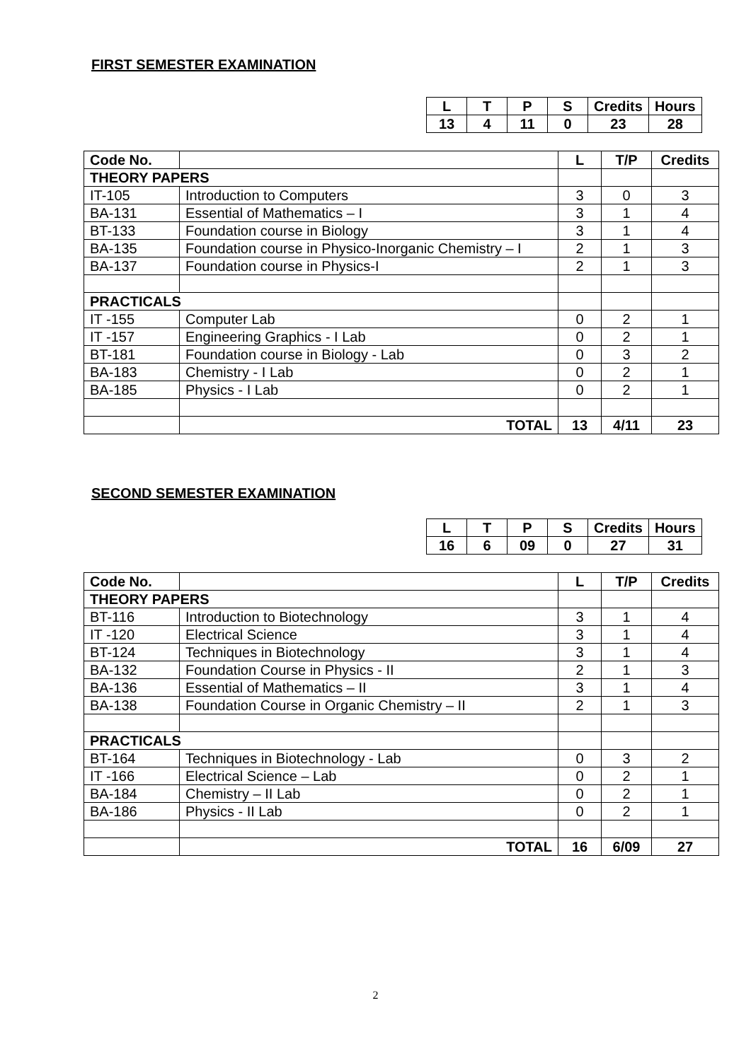FIRST SEMESTER EXAMINATION
| L | T | P | S | Credits | Hours |
| 13 | 4 | 11 | 0 | 23 | 28 |
| Code No. | | L | T/P | Credits |
| --- | --- | --- | --- | --- |
| THEORY PAPERS | | | | |
| IT-105 | Introduction to Computers | 3 | 0 | 3 |
| BA-131 | Essential of Mathematics – I | 3 | 1 | 4 |
| BT-133 | Foundation course in Biology | 3 | 1 | 4 |
| BA-135 | Foundation course in Physico-Inorganic Chemistry – I | 2 | 1 | 3 |
| BA-137 | Foundation course in Physics-I | 2 | 1 | 3 |
| PRACTICALS | | | | |
| IT -155 | Computer Lab | 0 | 2 | 1 |
| IT -157 | Engineering Graphics - I Lab | 0 | 2 | 1 |
| BT-181 | Foundation course in Biology - Lab | 0 | 3 | 2 |
| BA-183 | Chemistry - I Lab | 0 | 2 | 1 |
| BA-185 | Physics - I Lab | 0 | 2 | 1 |
| | TOTAL | 13 | 4/11 | 23 |
SECOND SEMESTER EXAMINATION
| L | T | P | S | Credits | Hours |
| 16 | 6 | 09 | 0 | 27 | 31 |
| Code No. | | L | T/P | Credits |
| --- | --- | --- | --- | --- |
| THEORY PAPERS | | | | |
| BT-116 | Introduction to Biotechnology | 3 | 1 | 4 |
| IT -120 | Electrical Science | 3 | 1 | 4 |
| BT-124 | Techniques in Biotechnology | 3 | 1 | 4 |
| BA-132 | Foundation Course in Physics - II | 2 | 1 | 3 |
| BA-136 | Essential of Mathematics – II | 3 | 1 | 4 |
| BA-138 | Foundation Course in Organic Chemistry – II | 2 | 1 | 3 |
| PRACTICALS | | | | |
| BT-164 | Techniques in Biotechnology - Lab | 0 | 3 | 2 |
| IT -166 | Electrical Science – Lab | 0 | 2 | 1 |
| BA-184 | Chemistry – II Lab | 0 | 2 | 1 |
| BA-186 | Physics - II Lab | 0 | 2 | 1 |
| | TOTAL | 16 | 6/09 | 27 |
2